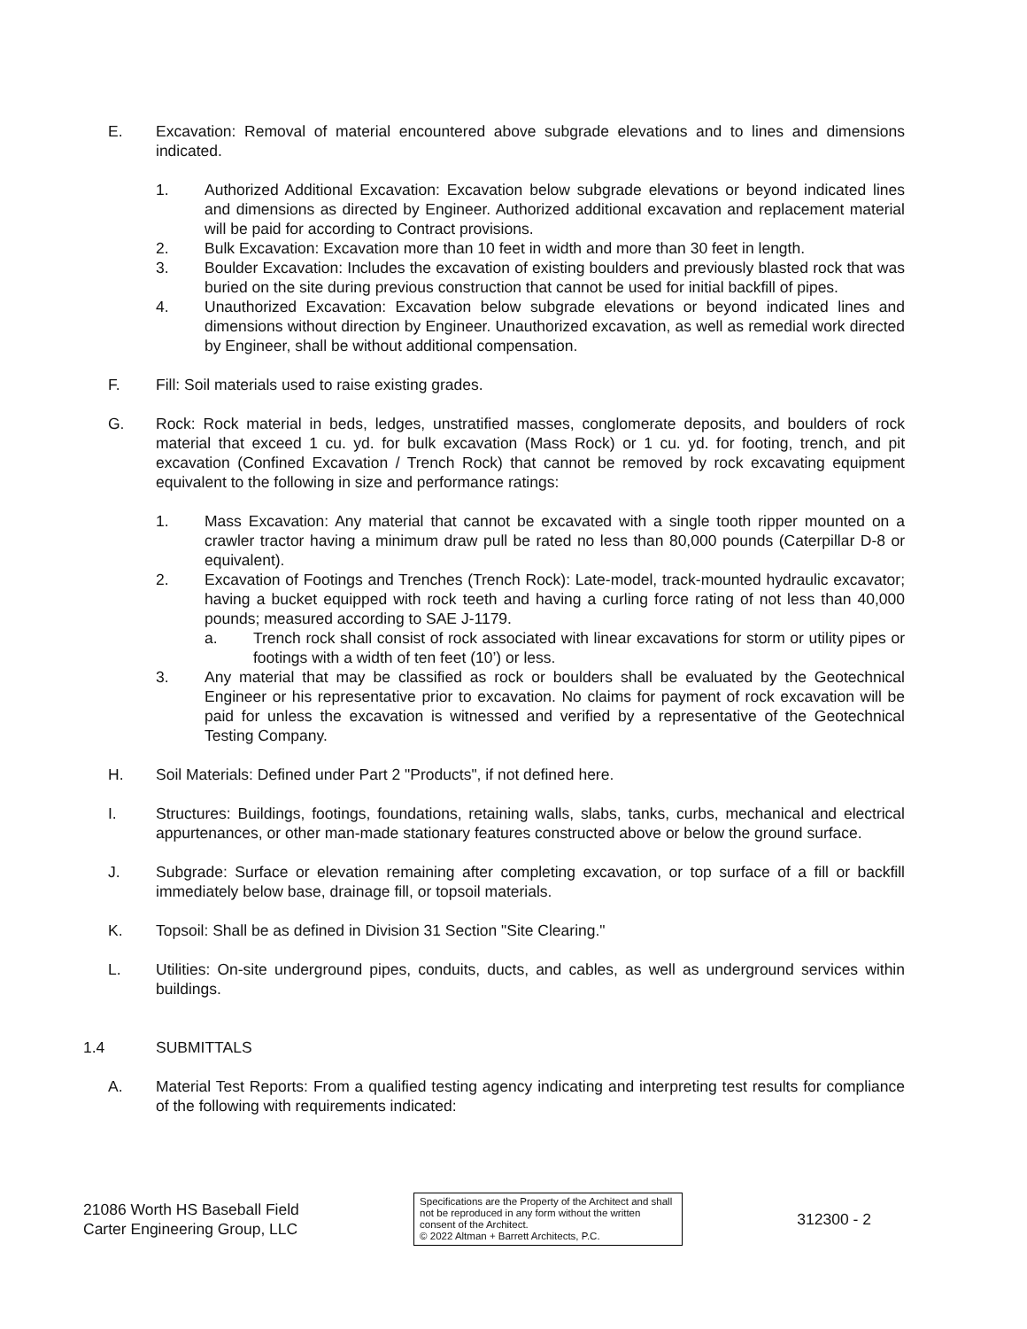E. Excavation: Removal of material encountered above subgrade elevations and to lines and dimensions indicated.
1. Authorized Additional Excavation: Excavation below subgrade elevations or beyond indicated lines and dimensions as directed by Engineer. Authorized additional excavation and replacement material will be paid for according to Contract provisions.
2. Bulk Excavation: Excavation more than 10 feet in width and more than 30 feet in length.
3. Boulder Excavation: Includes the excavation of existing boulders and previously blasted rock that was buried on the site during previous construction that cannot be used for initial backfill of pipes.
4. Unauthorized Excavation: Excavation below subgrade elevations or beyond indicated lines and dimensions without direction by Engineer. Unauthorized excavation, as well as remedial work directed by Engineer, shall be without additional compensation.
F. Fill: Soil materials used to raise existing grades.
G. Rock: Rock material in beds, ledges, unstratified masses, conglomerate deposits, and boulders of rock material that exceed 1 cu. yd. for bulk excavation (Mass Rock) or 1 cu. yd. for footing, trench, and pit excavation (Confined Excavation / Trench Rock) that cannot be removed by rock excavating equipment equivalent to the following in size and performance ratings:
1. Mass Excavation: Any material that cannot be excavated with a single tooth ripper mounted on a crawler tractor having a minimum draw pull be rated no less than 80,000 pounds (Caterpillar D-8 or equivalent).
2. Excavation of Footings and Trenches (Trench Rock): Late-model, track-mounted hydraulic excavator; having a bucket equipped with rock teeth and having a curling force rating of not less than 40,000 pounds; measured according to SAE J-1179.
a. Trench rock shall consist of rock associated with linear excavations for storm or utility pipes or footings with a width of ten feet (10’) or less.
3. Any material that may be classified as rock or boulders shall be evaluated by the Geotechnical Engineer or his representative prior to excavation. No claims for payment of rock excavation will be paid for unless the excavation is witnessed and verified by a representative of the Geotechnical Testing Company.
H. Soil Materials: Defined under Part 2 "Products", if not defined here.
I. Structures: Buildings, footings, foundations, retaining walls, slabs, tanks, curbs, mechanical and electrical appurtenances, or other man-made stationary features constructed above or below the ground surface.
J. Subgrade: Surface or elevation remaining after completing excavation, or top surface of a fill or backfill immediately below base, drainage fill, or topsoil materials.
K. Topsoil: Shall be as defined in Division 31 Section "Site Clearing."
L. Utilities: On-site underground pipes, conduits, ducts, and cables, as well as underground services within buildings.
1.4 SUBMITTALS
A. Material Test Reports: From a qualified testing agency indicating and interpreting test results for compliance of the following with requirements indicated:
21086 Worth HS Baseball Field
Carter Engineering Group, LLC
Specifications are the Property of the Architect and shall not be reproduced in any form without the written consent of the Architect.
© 2022 Altman + Barrett Architects, P.C.
312300 - 2